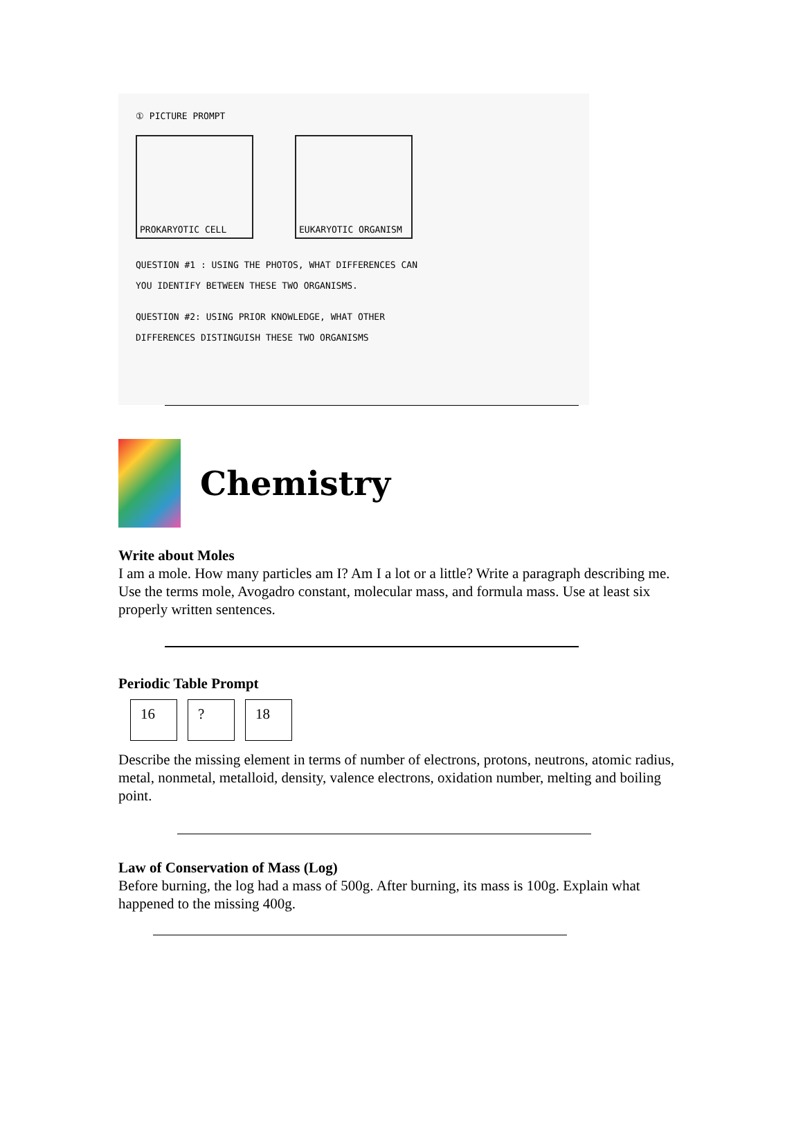① PICTURE PROMPT
PROKARYOTIC CELL EUKARYOTIC ORGANISM
QUESTION #1 : USING THE PHOTOS, WHAT DIFFERENCES CAN
YOU IDENTIFY BETWEEN THESE TWO ORGANISMS.
QUESTION #2: USING PRIOR KNOWLEDGE, WHAT OTHER
DIFFERENCES DISTINGUISH THESE TWO ORGANISMS
Chemistry
Write about Moles
I am a mole. How many particles am I? Am I a lot or a little? Write a paragraph describing me. Use the terms mole, Avogadro constant, molecular mass, and formula mass. Use at least six properly written sentences.
Periodic Table Prompt
| 16 | ? | 18 |
Describe the missing element in terms of number of electrons, protons, neutrons, atomic radius, metal, nonmetal, metalloid, density, valence electrons, oxidation number, melting and boiling point.
Law of Conservation of Mass (Log)
Before burning, the log had a mass of 500g. After burning, its mass is 100g. Explain what happened to the missing 400g.